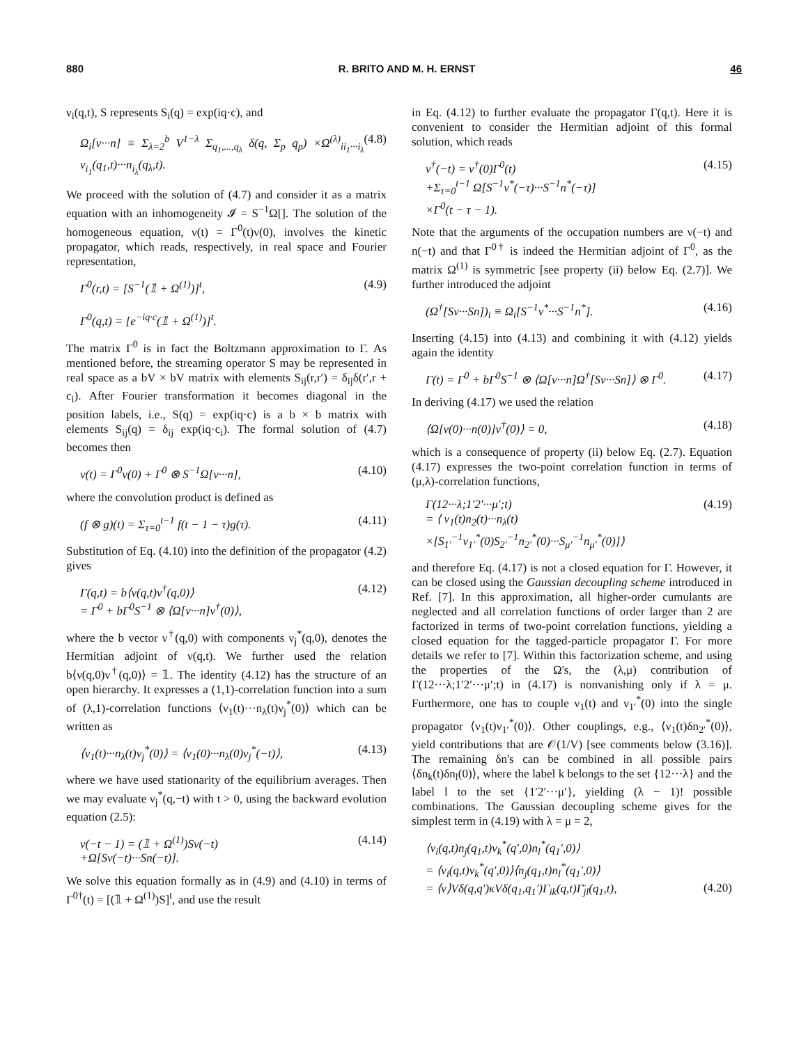880 R. BRITO AND M. H. ERNST 46
ν<sub>i</sub>(q,t), S represents S<sub>i</sub>(q) = exp(iq·c), and
Ω<sub>i</sub>[ν···n] ≡ Σ<sub>λ=2</sub><sup>b</sup> V<sup>1−λ</sup> Σ<sub>q<sub>1</sub>,...,q<sub>λ</sub></sub> δ(q, Σ<sub>p</sub> q<sub>p</sub>) ×Ω<sup>(λ)</sup><sub>ii<sub>1</sub>···i<sub>λ</sub></sub> ν<sub>i<sub>1</sub></sub>(q<sub>1</sub>,t)···n<sub>i<sub>λ</sub></sub>(q<sub>λ</sub>,t). (4.8)
We proceed with the solution of (4.7) and consider it as a matrix equation with an inhomogeneity 𝓘 = S<sup>−1</sup>Ω[]. The solution of the homogeneous equation, ν(t) = Γ<sup>0</sup>(t)ν(0), involves the kinetic propagator, which reads, respectively, in real space and Fourier representation,
Γ<sup>0</sup>(r,t) = [S<sup>−1</sup>(𝟙 + Ω<sup>(1)</sup>)]<sup>t</sup>,
Γ<sup>0</sup>(q,t) = [e<sup>−iq·c</sup>(𝟙 + Ω<sup>(1)</sup>)]<sup>t</sup>. (4.9)
The matrix Γ<sup>0</sup> is in fact the Boltzmann approximation to Γ. As mentioned before, the streaming operator S may be represented in real space as a bV × bV matrix with elements S<sub>ij</sub>(r,r′) = δ<sub>ij</sub>δ(r′,r + c<sub>i</sub>). After Fourier transformation it becomes diagonal in the position labels, i.e., S(q) = exp(iq·c) is a b × b matrix with elements S<sub>ij</sub>(q) = δ<sub>ij</sub> exp(iq·c<sub>i</sub>). The formal solution of (4.7) becomes then
ν(t) = Γ<sup>0</sup>ν(0) + Γ<sup>0</sup> ⊗ S<sup>−1</sup>Ω[ν···n], (4.10)
where the convolution product is defined as
(f ⊗ g)(t) = Σ<sub>τ=0</sub><sup>t−1</sup> f(t − 1 − τ)g(τ). (4.11)
Substitution of Eq. (4.10) into the definition of the propagator (4.2) gives
Γ(q,t) = b⟨ν(q,t)ν<sup>†</sup>(q,0)⟩
= Γ<sup>0</sup> + bΓ<sup>0</sup>S<sup>−1</sup> ⊗ ⟨Ω[ν···n]ν<sup>†</sup>(0)⟩, (4.12)
where the b vector ν<sup>†</sup>(q,0) with components ν<sub>j</sub><sup>*</sup>(q,0), denotes the Hermitian adjoint of ν(q,t). We further used the relation b⟨ν(q,0)ν<sup>†</sup>(q,0)⟩ = 𝟙. The identity (4.12) has the structure of an open hierarchy. It expresses a (1,1)-correlation function into a sum of (λ,1)-correlation functions ⟨ν<sub>1</sub>(t)···n<sub>λ</sub>(t)ν<sub>j</sub><sup>*</sup>(0)⟩ which can be written as
⟨ν<sub>1</sub>(t)···n<sub>λ</sub>(t)ν<sub>j</sub><sup>*</sup>(0)⟩ = ⟨ν<sub>1</sub>(0)···n<sub>λ</sub>(0)ν<sub>j</sub><sup>*</sup>(−t)⟩, (4.13)
where we have used stationarity of the equilibrium averages. Then we may evaluate ν<sub>j</sub><sup>*</sup>(q,−t) with t > 0, using the backward evolution equation (2.5):
ν(−t − 1) = (𝟙 + Ω<sup>(1)</sup>)Sν(−t)
+Ω[Sν(−t)···Sn(−t)]. (4.14)
We solve this equation formally as in (4.9) and (4.10) in terms of Γ<sup>0†</sup>(t) = [(𝟙 + Ω<sup>(1)</sup>)S]<sup>t</sup>, and use the result
in Eq. (4.12) to further evaluate the propagator Γ(q,t). Here it is convenient to consider the Hermitian adjoint of this formal solution, which reads
ν<sup>†</sup>(−t) = ν<sup>†</sup>(0)Γ<sup>0</sup>(t)
+Σ<sub>τ=0</sub><sup>t−1</sup> Ω[S<sup>−1</sup>ν<sup>*</sup>(−τ)···S<sup>−1</sup>n<sup>*</sup>(−τ)]
×Γ<sup>0</sup>(t − τ − 1). (4.15)
Note that the arguments of the occupation numbers are ν(−t) and n(−t) and that Γ<sup>0†</sup> is indeed the Hermitian adjoint of Γ<sup>0</sup>, as the matrix Ω<sup>(1)</sup> is symmetric [see property (ii) below Eq. (2.7)]. We further introduced the adjoint
(Ω<sup>†</sup>[Sν···Sn])<sub>i</sub> ≡ Ω<sub>i</sub>[S<sup>−1</sup>ν<sup>*</sup>···S<sup>−1</sup>n<sup>*</sup>]. (4.16)
Inserting (4.15) into (4.13) and combining it with (4.12) yields again the identity
Γ(t) = Γ<sup>0</sup> + bΓ<sup>0</sup>S<sup>−1</sup> ⊗ ⟨Ω[ν···n]Ω<sup>†</sup>[Sν···Sn]⟩ ⊗ Γ<sup>0</sup>. (4.17)
In deriving (4.17) we used the relation
⟨Ω[ν(0)···n(0)]ν<sup>†</sup>(0)⟩ = 0, (4.18)
which is a consequence of property (ii) below Eq. (2.7). Equation (4.17) expresses the two-point correlation function in terms of (μ,λ)-correlation functions,
Γ(12···λ;1′2′···μ′;t)
= ⟨ ν<sub>1</sub>(t)n<sub>2</sub>(t)···n<sub>λ</sub>(t)
×[S<sub>1′</sub><sup>−1</sup>ν<sub>1′</sub><sup>*</sup>(0)S<sub>2′</sub><sup>−1</sup>n<sub>2′</sub><sup>*</sup>(0)···S<sub>μ′</sub><sup>−1</sup>n<sub>μ′</sub><sup>*</sup>(0)]⟩ (4.19)
and therefore Eq. (4.17) is not a closed equation for Γ. However, it can be closed using the Gaussian decoupling scheme introduced in Ref. [7]. In this approximation, all higher-order cumulants are neglected and all correlation functions of order larger than 2 are factorized in terms of two-point correlation functions, yielding a closed equation for the tagged-particle propagator Γ. For more details we refer to [7]. Within this factorization scheme, and using the properties of the Ω's, the (λ,μ) contribution of Γ(12···λ;1′2′···μ′;t) in (4.17) is nonvanishing only if λ = μ. Furthermore, one has to couple ν<sub>1</sub>(t) and ν<sub>1′</sub><sup>*</sup>(0) into the single propagator ⟨ν<sub>1</sub>(t)ν<sub>1′</sub><sup>*</sup>(0)⟩. Other couplings, e.g., ⟨ν<sub>1</sub>(t)δn<sub>2′</sub><sup>*</sup>(0)⟩, yield contributions that are 𝒪(1/V) [see comments below (3.16)]. The remaining δn's can be combined in all possible pairs ⟨δn<sub>k</sub>(t)δn<sub>l</sub>(0)⟩, where the label k belongs to the set {12···λ} and the label l to the set {1′2′···μ′}, yielding (λ − 1)! possible combinations. The Gaussian decoupling scheme gives for the simplest term in (4.19) with λ = μ = 2,
⟨ν<sub>i</sub>(q,t)n<sub>j</sub>(q<sub>1</sub>,t)ν<sub>k</sub><sup>*</sup>(q′,0)n<sub>l</sub><sup>*</sup>(q<sub>1</sub>′,0)⟩
= ⟨ν<sub>i</sub>(q,t)ν<sub>k</sub><sup>*</sup>(q′,0)⟩⟨n<sub>j</sub>(q<sub>1</sub>,t)n<sub>l</sub><sup>*</sup>(q<sub>1</sub>′,0)⟩
= ⟨ν⟩Vδ(q,q′)κVδ(q<sub>1</sub>,q<sub>1</sub>′)Γ<sub>ik</sub>(q,t)Γ̄<sub>jl</sub>(q<sub>1</sub>,t),
(4.20)